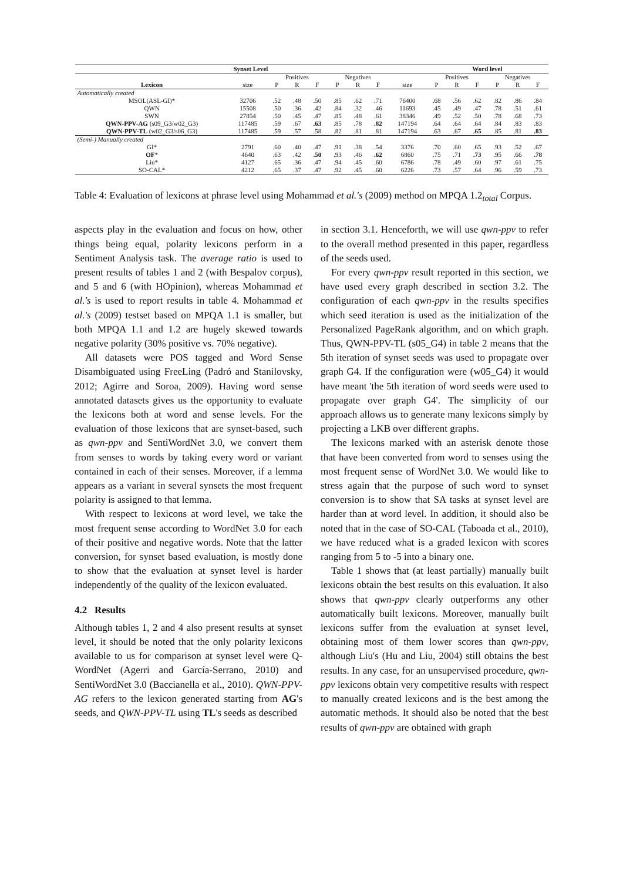| Synset Level | | | | | | | | | Word level | | | | | |
| --- | --- | --- | --- | --- | --- | --- | --- | --- | --- | --- | --- | --- | --- | --- |
| | | Positives | | | Negatives | | | | Positives | | | Negatives | | |
| Lexicon | size | P | R | F | P | R | F | size | P | R | F | P | R | F |
| Automatically created | | | | | | | | | | | | | | |
| MSOL(ASL-GI)* | 32706 | .52 | .48 | .50 | .85 | .62 | .71 | 76400 | .68 | .56 | .62 | .82 | .86 | .84 |
| QWN | 15508 | .50 | .36 | .42 | .84 | .32 | .46 | 11693 | .45 | .49 | .47 | .78 | .51 | .61 |
| SWN | 27854 | .50 | .45 | .47 | .85 | .48 | .61 | 38346 | .49 | .52 | .50 | .78 | .68 | .73 |
| QWN-PPV-AG (s09_G3/w02_G3) | 117485 | .59 | .67 | .63 | .85 | .78 | .82 | 147194 | .64 | .64 | .64 | .84 | .83 | .83 |
| QWN-PPV-TL (w02_G3/s06_G3) | 117485 | .59 | .57 | .58 | .82 | .81 | .81 | 147194 | .63 | .67 | .65 | .85 | .81 | .83 |
| (Semi-) Manually created | | | | | | | | | | | | | | |
| GI* | 2791 | .60 | .40 | .47 | .91 | .38 | .54 | 3376 | .70 | .60 | .65 | .93 | .52 | .67 |
| OF * | 4640 | .63 | .42 | .50 | .93 | .46 | .62 | 6860 | .75 | .71 | .73 | .95 | .66 | .78 |
| Liu* | 4127 | .65 | .36 | .47 | .94 | .45 | .60 | 6786 | .78 | .49 | .60 | .97 | .61 | .75 |
| SO-CAL* | 4212 | .65 | .37 | .47 | .92 | .45 | .60 | 6226 | .73 | .57 | .64 | .96 | .59 | .73 |
Table 4: Evaluation of lexicons at phrase level using Mohammad et al.'s (2009) method on MPQA 1.2<sub>total</sub> Corpus.
aspects play in the evaluation and focus on how, other things being equal, polarity lexicons perform in a Sentiment Analysis task. The average ratio is used to present results of tables 1 and 2 (with Bespalov corpus), and 5 and 6 (with HOpinion), whereas Mohammad et al.'s is used to report results in table 4. Mohammad et al.'s (2009) testset based on MPQA 1.1 is smaller, but both MPQA 1.1 and 1.2 are hugely skewed towards negative polarity (30% positive vs. 70% negative).
All datasets were POS tagged and Word Sense Disambiguated using FreeLing (Padró and Stanilovsky, 2012; Agirre and Soroa, 2009). Having word sense annotated datasets gives us the opportunity to evaluate the lexicons both at word and sense levels. For the evaluation of those lexicons that are synset-based, such as qwn-ppv and SentiWordNet 3.0, we convert them from senses to words by taking every word or variant contained in each of their senses. Moreover, if a lemma appears as a variant in several synsets the most frequent polarity is assigned to that lemma.
With respect to lexicons at word level, we take the most frequent sense according to WordNet 3.0 for each of their positive and negative words. Note that the latter conversion, for synset based evaluation, is mostly done to show that the evaluation at synset level is harder independently of the quality of the lexicon evaluated.
4.2 Results
Although tables 1, 2 and 4 also present results at synset level, it should be noted that the only polarity lexicons available to us for comparison at synset level were Q-WordNet (Agerri and García-Serrano, 2010) and SentiWordNet 3.0 (Baccianella et al., 2010). QWN-PPV-AG refers to the lexicon generated starting from AG's seeds, and QWN-PPV-TL using TL's seeds as described
in section 3.1. Henceforth, we will use qwn-ppv to refer to the overall method presented in this paper, regardless of the seeds used.
For every qwn-ppv result reported in this section, we have used every graph described in section 3.2. The configuration of each qwn-ppv in the results specifies which seed iteration is used as the initialization of the Personalized PageRank algorithm, and on which graph. Thus, QWN-PPV-TL (s05_G4) in table 2 means that the 5th iteration of synset seeds was used to propagate over graph G4. If the configuration were (w05_G4) it would have meant 'the 5th iteration of word seeds were used to propagate over graph G4'. The simplicity of our approach allows us to generate many lexicons simply by projecting a LKB over different graphs.
The lexicons marked with an asterisk denote those that have been converted from word to senses using the most frequent sense of WordNet 3.0. We would like to stress again that the purpose of such word to synset conversion is to show that SA tasks at synset level are harder than at word level. In addition, it should also be noted that in the case of SO-CAL (Taboada et al., 2010), we have reduced what is a graded lexicon with scores ranging from 5 to -5 into a binary one.
Table 1 shows that (at least partially) manually built lexicons obtain the best results on this evaluation. It also shows that qwn-ppv clearly outperforms any other automatically built lexicons. Moreover, manually built lexicons suffer from the evaluation at synset level, obtaining most of them lower scores than qwn-ppv, although Liu's (Hu and Liu, 2004) still obtains the best results. In any case, for an unsupervised procedure, qwn-ppv lexicons obtain very competitive results with respect to manually created lexicons and is the best among the automatic methods. It should also be noted that the best results of qwn-ppv are obtained with graph